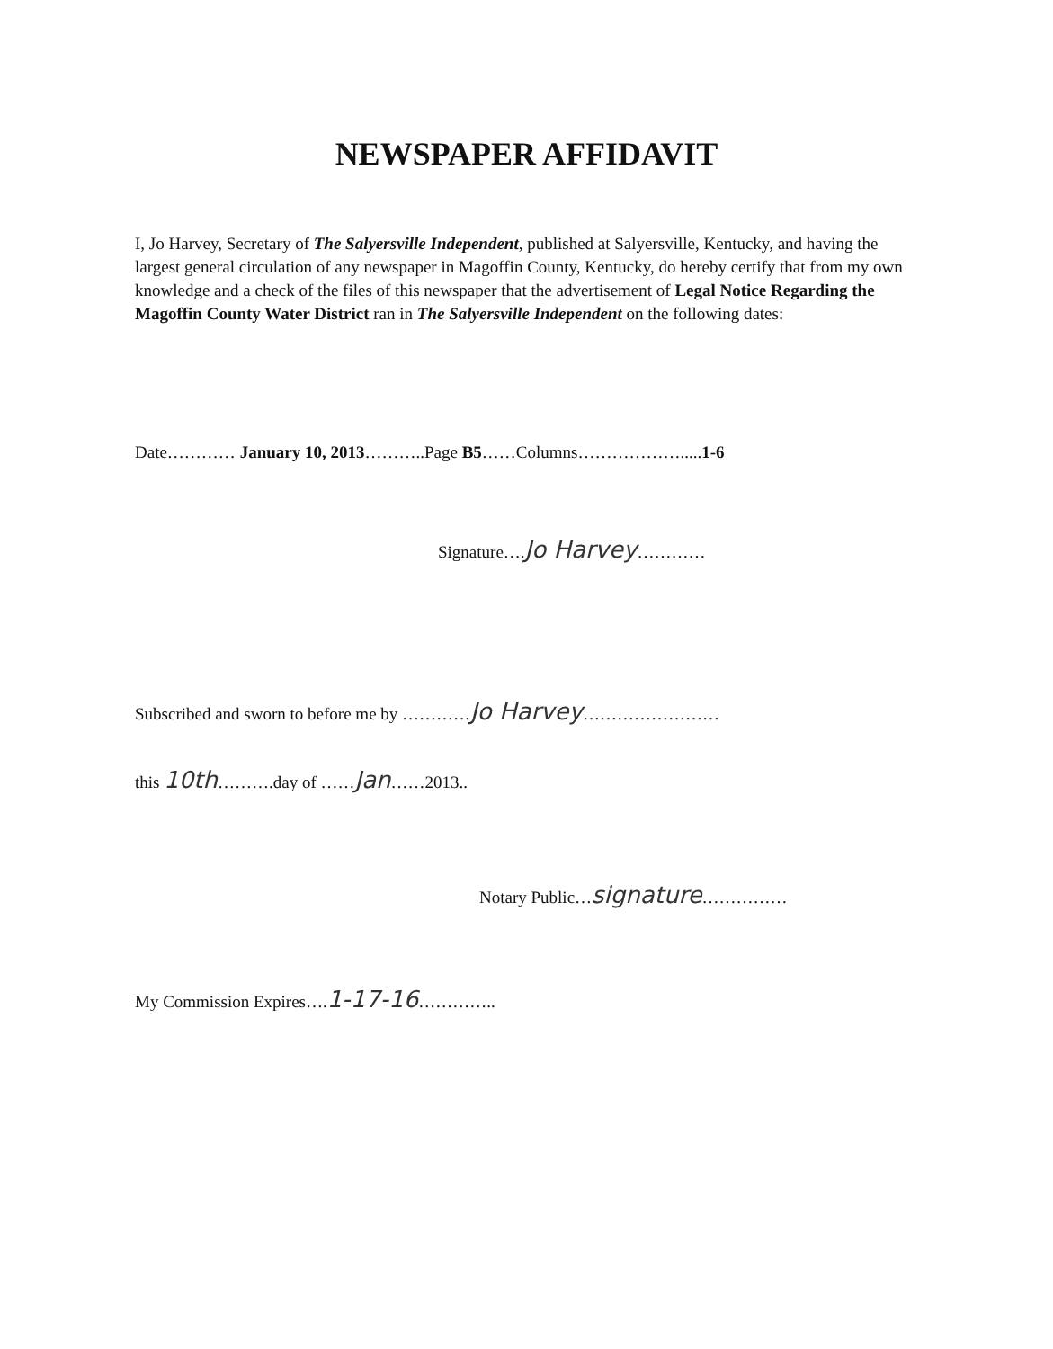NEWSPAPER AFFIDAVIT
I, Jo Harvey, Secretary of The Salyersville Independent, published at Salyersville, Kentucky, and having the largest general circulation of any newspaper in Magoffin County, Kentucky, do hereby certify that from my own knowledge and a check of the files of this newspaper that the advertisement of Legal Notice Regarding the Magoffin County Water District ran in The Salyersville Independent on the following dates:
Date………… January 10, 2013………..Page B5……Columns……………….....1-6
Signature….Jo Harvey…………
Subscribed and sworn to before me by …………Jo Harvey……………………
this 10th……….day of ……Jan……2013..
Notary Public…signature……………
My Commission Expires….1-17-16…………..